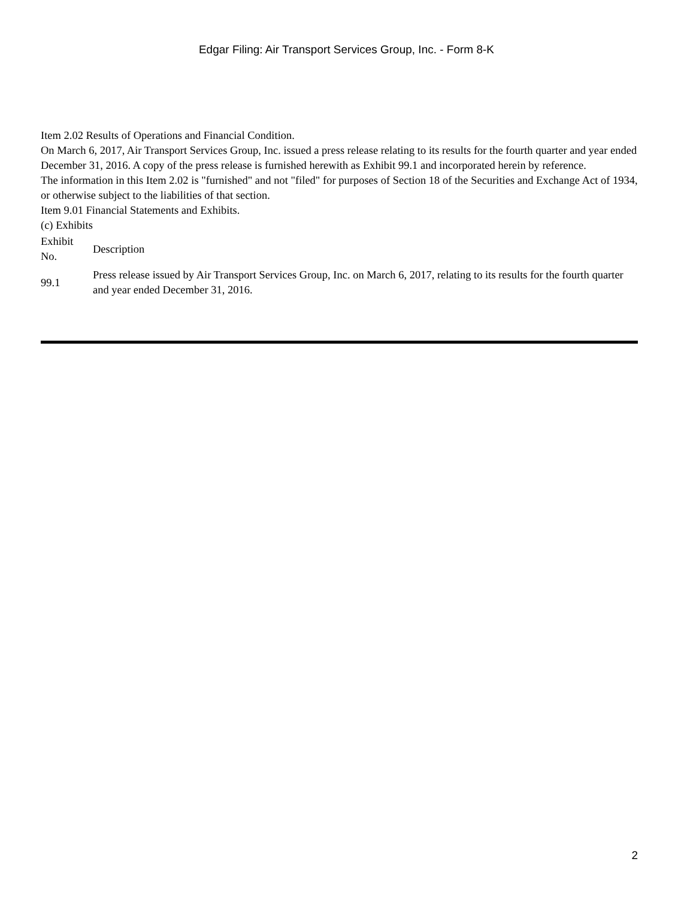Edgar Filing: Air Transport Services Group, Inc. - Form 8-K
Item 2.02 Results of Operations and Financial Condition.
On March 6, 2017, Air Transport Services Group, Inc. issued a press release relating to its results for the fourth quarter and year ended December 31, 2016. A copy of the press release is furnished herewith as Exhibit 99.1 and incorporated herein by reference.
The information in this Item 2.02 is "furnished" and not "filed" for purposes of Section 18 of the Securities and Exchange Act of 1934, or otherwise subject to the liabilities of that section.
Item 9.01 Financial Statements and Exhibits.
(c) Exhibits
| Exhibit No. | Description |
| 99.1 | Press release issued by Air Transport Services Group, Inc. on March 6, 2017, relating to its results for the fourth quarter and year ended December 31, 2016. |
2